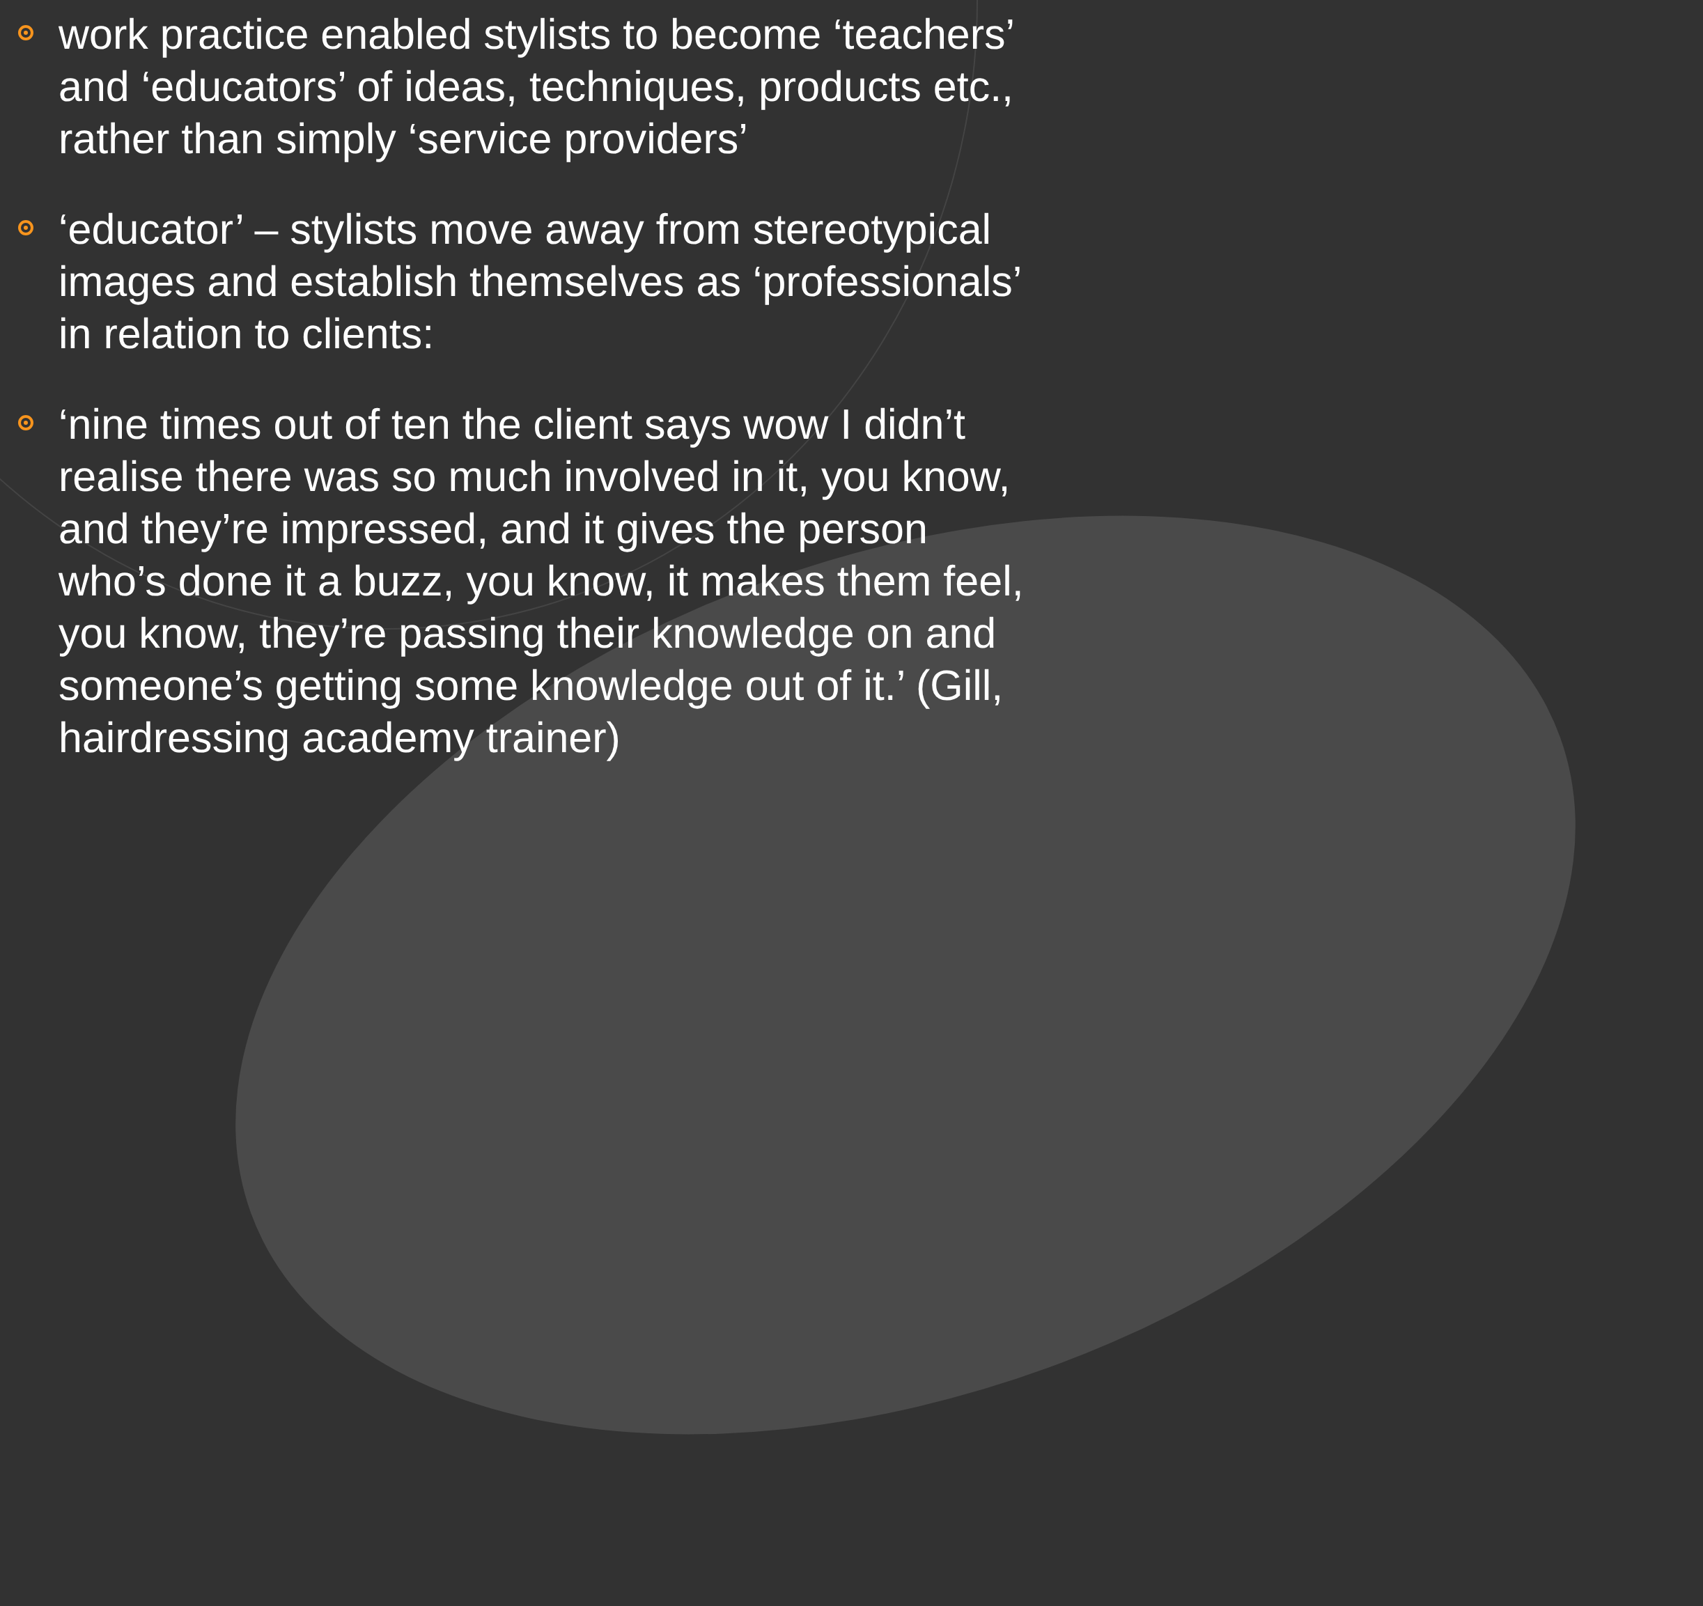work practice enabled stylists to become ‘teachers’ and ‘educators’ of ideas, techniques, products etc., rather than simply ‘service providers’
‘educator’ – stylists move away from stereotypical images and establish themselves as ‘professionals’ in relation to clients:
‘nine times out of ten the client says wow I didn’t realise there was so much involved in it, you know, and they’re impressed, and it gives the person who’s done it a buzz, you know, it makes them feel, you know, they’re passing their knowledge on and someone’s getting some knowledge out of it.’ (Gill, hairdressing academy trainer)